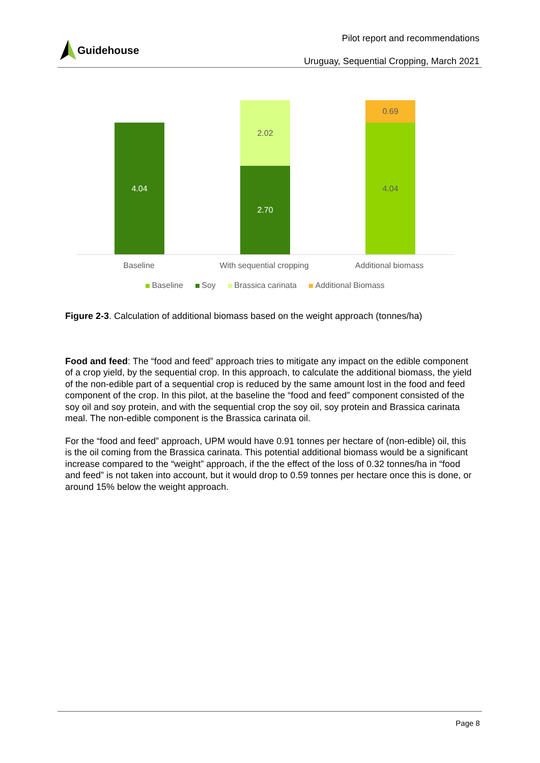Guidehouse
Pilot report and recommendations
Uruguay, Sequential Cropping, March 2021
4.04
2.02
2.70
0.69
4.04
Baseline With sequential cropping Additional biomass
Baseline Soy Brassica carinata Additional Biomass
Figure 2-3. Calculation of additional biomass based on the weight approach (tonnes/ha)
Food and feed: The “food and feed” approach tries to mitigate any impact on the edible component of a crop yield, by the sequential crop. In this approach, to calculate the additional biomass, the yield of the non-edible part of a sequential crop is reduced by the same amount lost in the food and feed component of the crop. In this pilot, at the baseline the “food and feed” component consisted of the soy oil and soy protein, and with the sequential crop the soy oil, soy protein and Brassica carinata meal. The non-edible component is the Brassica carinata oil.
For the “food and feed” approach, UPM would have 0.91 tonnes per hectare of (non-edible) oil, this is the oil coming from the Brassica carinata. This potential additional biomass would be a significant increase compared to the “weight” approach, if the the effect of the loss of 0.32 tonnes/ha in “food and feed” is not taken into account, but it would drop to 0.59 tonnes per hectare once this is done, or around 15% below the weight approach.
Page 8